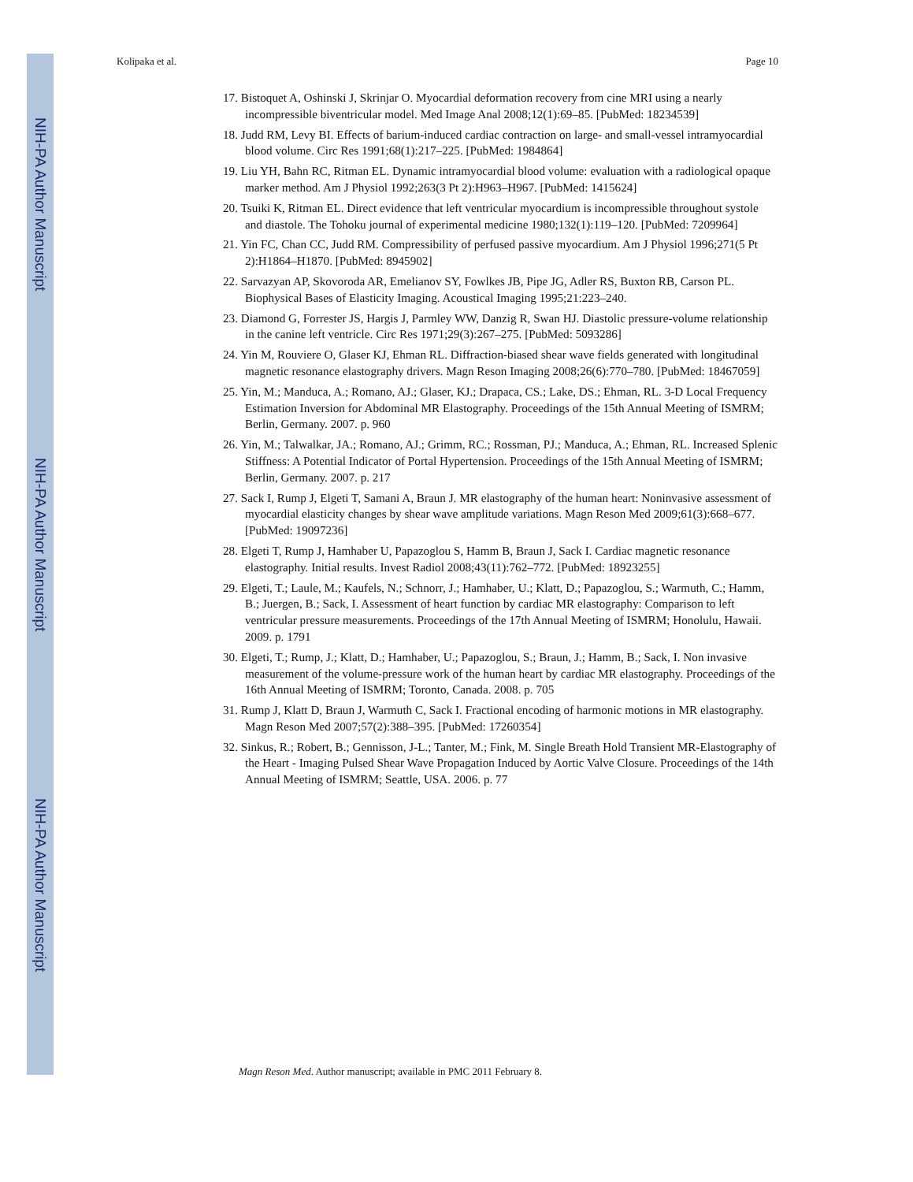NIH-PA Author Manuscript
NIH-PA Author Manuscript
NIH-PA Author Manuscript
Kolipaka et al. Page 10
17. Bistoquet A, Oshinski J, Skrinjar O. Myocardial deformation recovery from cine MRI using a nearly incompressible biventricular model. Med Image Anal 2008;12(1):69–85. [PubMed: 18234539]
18. Judd RM, Levy BI. Effects of barium-induced cardiac contraction on large- and small-vessel intramyocardial blood volume. Circ Res 1991;68(1):217–225. [PubMed: 1984864]
19. Liu YH, Bahn RC, Ritman EL. Dynamic intramyocardial blood volume: evaluation with a radiological opaque marker method. Am J Physiol 1992;263(3 Pt 2):H963–H967. [PubMed: 1415624]
20. Tsuiki K, Ritman EL. Direct evidence that left ventricular myocardium is incompressible throughout systole and diastole. The Tohoku journal of experimental medicine 1980;132(1):119–120. [PubMed: 7209964]
21. Yin FC, Chan CC, Judd RM. Compressibility of perfused passive myocardium. Am J Physiol 1996;271(5 Pt 2):H1864–H1870. [PubMed: 8945902]
22. Sarvazyan AP, Skovoroda AR, Emelianov SY, Fowlkes JB, Pipe JG, Adler RS, Buxton RB, Carson PL. Biophysical Bases of Elasticity Imaging. Acoustical Imaging 1995;21:223–240.
23. Diamond G, Forrester JS, Hargis J, Parmley WW, Danzig R, Swan HJ. Diastolic pressure-volume relationship in the canine left ventricle. Circ Res 1971;29(3):267–275. [PubMed: 5093286]
24. Yin M, Rouviere O, Glaser KJ, Ehman RL. Diffraction-biased shear wave fields generated with longitudinal magnetic resonance elastography drivers. Magn Reson Imaging 2008;26(6):770–780. [PubMed: 18467059]
25. Yin, M.; Manduca, A.; Romano, AJ.; Glaser, KJ.; Drapaca, CS.; Lake, DS.; Ehman, RL. 3-D Local Frequency Estimation Inversion for Abdominal MR Elastography. Proceedings of the 15th Annual Meeting of ISMRM; Berlin, Germany. 2007. p. 960
26. Yin, M.; Talwalkar, JA.; Romano, AJ.; Grimm, RC.; Rossman, PJ.; Manduca, A.; Ehman, RL. Increased Splenic Stiffness: A Potential Indicator of Portal Hypertension. Proceedings of the 15th Annual Meeting of ISMRM; Berlin, Germany. 2007. p. 217
27. Sack I, Rump J, Elgeti T, Samani A, Braun J. MR elastography of the human heart: Noninvasive assessment of myocardial elasticity changes by shear wave amplitude variations. Magn Reson Med 2009;61(3):668–677. [PubMed: 19097236]
28. Elgeti T, Rump J, Hamhaber U, Papazoglou S, Hamm B, Braun J, Sack I. Cardiac magnetic resonance elastography. Initial results. Invest Radiol 2008;43(11):762–772. [PubMed: 18923255]
29. Elgeti, T.; Laule, M.; Kaufels, N.; Schnorr, J.; Hamhaber, U.; Klatt, D.; Papazoglou, S.; Warmuth, C.; Hamm, B.; Juergen, B.; Sack, I. Assessment of heart function by cardiac MR elastography: Comparison to left ventricular pressure measurements. Proceedings of the 17th Annual Meeting of ISMRM; Honolulu, Hawaii. 2009. p. 1791
30. Elgeti, T.; Rump, J.; Klatt, D.; Hamhaber, U.; Papazoglou, S.; Braun, J.; Hamm, B.; Sack, I. Non invasive measurement of the volume-pressure work of the human heart by cardiac MR elastography. Proceedings of the 16th Annual Meeting of ISMRM; Toronto, Canada. 2008. p. 705
31. Rump J, Klatt D, Braun J, Warmuth C, Sack I. Fractional encoding of harmonic motions in MR elastography. Magn Reson Med 2007;57(2):388–395. [PubMed: 17260354]
32. Sinkus, R.; Robert, B.; Gennisson, J-L.; Tanter, M.; Fink, M. Single Breath Hold Transient MR-Elastography of the Heart - Imaging Pulsed Shear Wave Propagation Induced by Aortic Valve Closure. Proceedings of the 14th Annual Meeting of ISMRM; Seattle, USA. 2006. p. 77
Magn Reson Med. Author manuscript; available in PMC 2011 February 8.